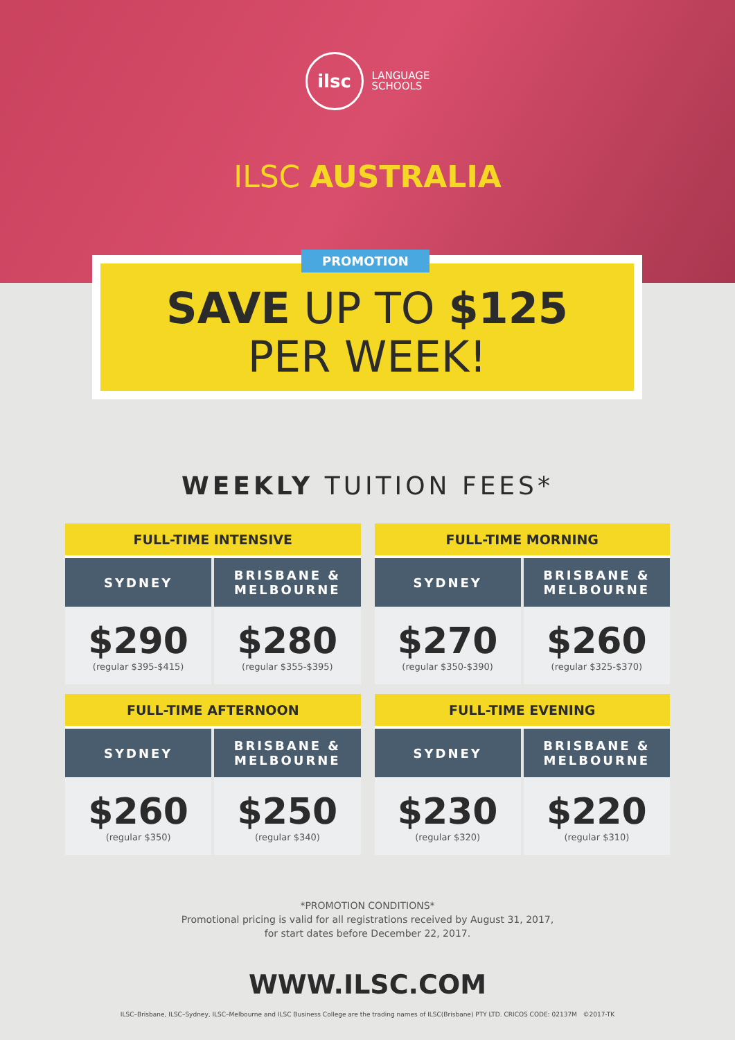ilsc
LANGUAGE
SCHOOLS
ILSC AUSTRALIA
PROMOTION
SAVE UP TO $125
PER WEEK!
WEEKLY TUITION FEES*
| FULL-TIME INTENSIVE | |
| --- | --- |
| SYDNEY | BRISBANE & MELBOURNE |
| $290 (regular $395-$415) | $280 (regular $355-$395) |
| FULL-TIME MORNING | |
| --- | --- |
| SYDNEY | BRISBANE & MELBOURNE |
| $270 (regular $350-$390) | $260 (regular $325-$370) |
| FULL-TIME AFTERNOON | |
| --- | --- |
| SYDNEY | BRISBANE & MELBOURNE |
| $260 (regular $350) | $250 (regular $340) |
| FULL-TIME EVENING | |
| --- | --- |
| SYDNEY | BRISBANE & MELBOURNE |
| $230 (regular $320) | $220 (regular $310) |
*PROMOTION CONDITIONS*
Promotional pricing is valid for all registrations received by August 31, 2017,
for start dates before December 22, 2017.
WWW.ILSC.COM
ILSC–Brisbane, ILSC–Sydney, ILSC–Melbourne and ILSC Business College are the trading names of ILSC(Brisbane) PTY LTD. CRICOS CODE: 02137M ©2017-TK